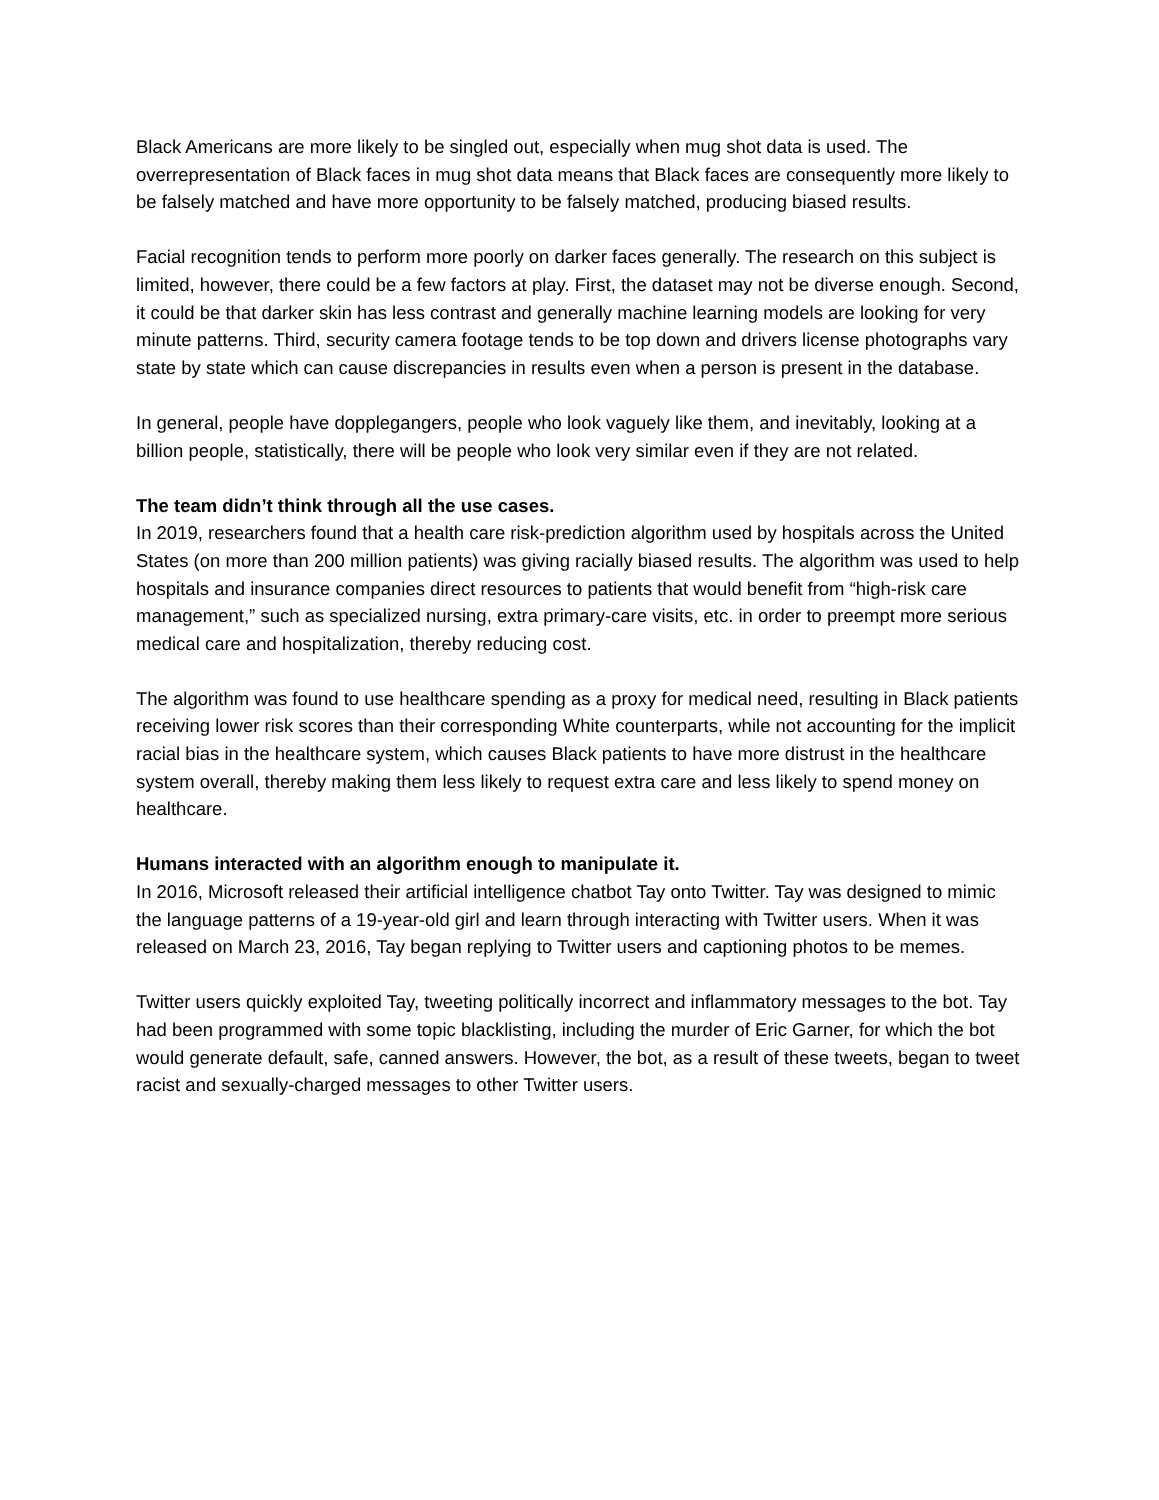Black Americans are more likely to be singled out, especially when mug shot data is used. The overrepresentation of Black faces in mug shot data means that Black faces are consequently more likely to be falsely matched and have more opportunity to be falsely matched, producing biased results.
Facial recognition tends to perform more poorly on darker faces generally. The research on this subject is limited, however, there could be a few factors at play. First, the dataset may not be diverse enough. Second, it could be that darker skin has less contrast and generally machine learning models are looking for very minute patterns. Third, security camera footage tends to be top down and drivers license photographs vary state by state which can cause discrepancies in results even when a person is present in the database.
In general, people have dopplegangers, people who look vaguely like them, and inevitably, looking at a billion people, statistically, there will be people who look very similar even if they are not related.
The team didn’t think through all the use cases.
In 2019, researchers found that a health care risk-prediction algorithm used by hospitals across the United States (on more than 200 million patients) was giving racially biased results. The algorithm was used to help hospitals and insurance companies direct resources to patients that would benefit from “high-risk care management,” such as specialized nursing, extra primary-care visits, etc. in order to preempt more serious medical care and hospitalization, thereby reducing cost.
The algorithm was found to use healthcare spending as a proxy for medical need, resulting in Black patients receiving lower risk scores than their corresponding White counterparts, while not accounting for the implicit racial bias in the healthcare system, which causes Black patients to have more distrust in the healthcare system overall, thereby making them less likely to request extra care and less likely to spend money on healthcare.
Humans interacted with an algorithm enough to manipulate it.
In 2016, Microsoft released their artificial intelligence chatbot Tay onto Twitter. Tay was designed to mimic the language patterns of a 19-year-old girl and learn through interacting with Twitter users. When it was released on March 23, 2016, Tay began replying to Twitter users and captioning photos to be memes.
Twitter users quickly exploited Tay, tweeting politically incorrect and inflammatory messages to the bot. Tay had been programmed with some topic blacklisting, including the murder of Eric Garner, for which the bot would generate default, safe, canned answers. However, the bot, as a result of these tweets, began to tweet racist and sexually-charged messages to other Twitter users.